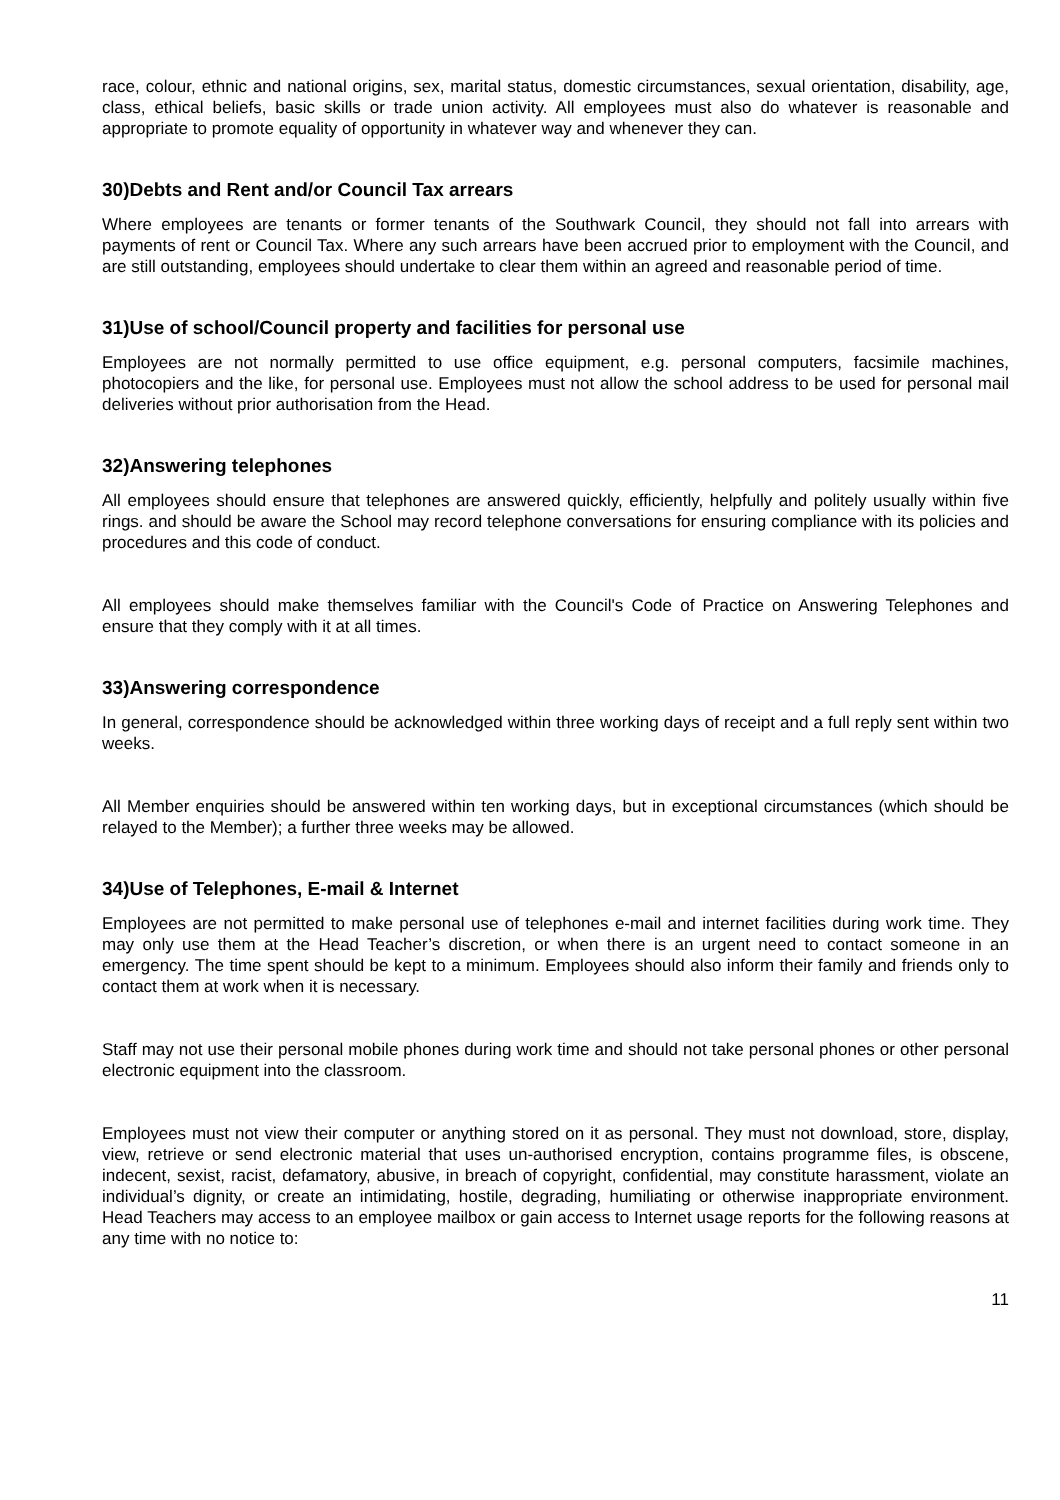race, colour, ethnic and national origins, sex, marital status, domestic circumstances, sexual orientation, disability, age, class, ethical beliefs, basic skills or trade union activity. All employees must also do whatever is reasonable and appropriate to promote equality of opportunity in whatever way and whenever they can.
30)Debts and Rent and/or Council Tax arrears
Where employees are tenants or former tenants of the Southwark Council, they should not fall into arrears with payments of rent or Council Tax. Where any such arrears have been accrued prior to employment with the Council, and are still outstanding, employees should undertake to clear them within an agreed and reasonable period of time.
31)Use of school/Council property and facilities for personal use
Employees are not normally permitted to use office equipment, e.g. personal computers, facsimile machines, photocopiers and the like, for personal use. Employees must not allow the school address to be used for personal mail deliveries without prior authorisation from the Head.
32)Answering telephones
All employees should ensure that telephones are answered quickly, efficiently, helpfully and politely usually within five rings. and should be aware the School may record telephone conversations for ensuring compliance with its policies and procedures and this code of conduct.
All employees should make themselves familiar with the Council's Code of Practice on Answering Telephones and ensure that they comply with it at all times.
33)Answering correspondence
In general, correspondence should be acknowledged within three working days of receipt and a full reply sent within two weeks.
All Member enquiries should be answered within ten working days, but in exceptional circumstances (which should be relayed to the Member); a further three weeks may be allowed.
34)Use of Telephones, E-mail & Internet
Employees are not permitted to make personal use of telephones e-mail and internet facilities during work time. They may only use them at the Head Teacher’s discretion, or when there is an urgent need to contact someone in an emergency. The time spent should be kept to a minimum. Employees should also inform their family and friends only to contact them at work when it is necessary.
Staff may not use their personal mobile phones during work time and should not take personal phones or other personal electronic equipment into the classroom.
Employees must not view their computer or anything stored on it as personal. They must not download, store, display, view, retrieve or send electronic material that uses un-authorised encryption, contains programme files, is obscene, indecent, sexist, racist, defamatory, abusive, in breach of copyright, confidential, may constitute harassment, violate an individual’s dignity, or create an intimidating, hostile, degrading, humiliating or otherwise inappropriate environment. Head Teachers may access to an employee mailbox or gain access to Internet usage reports for the following reasons at any time with no notice to:
11